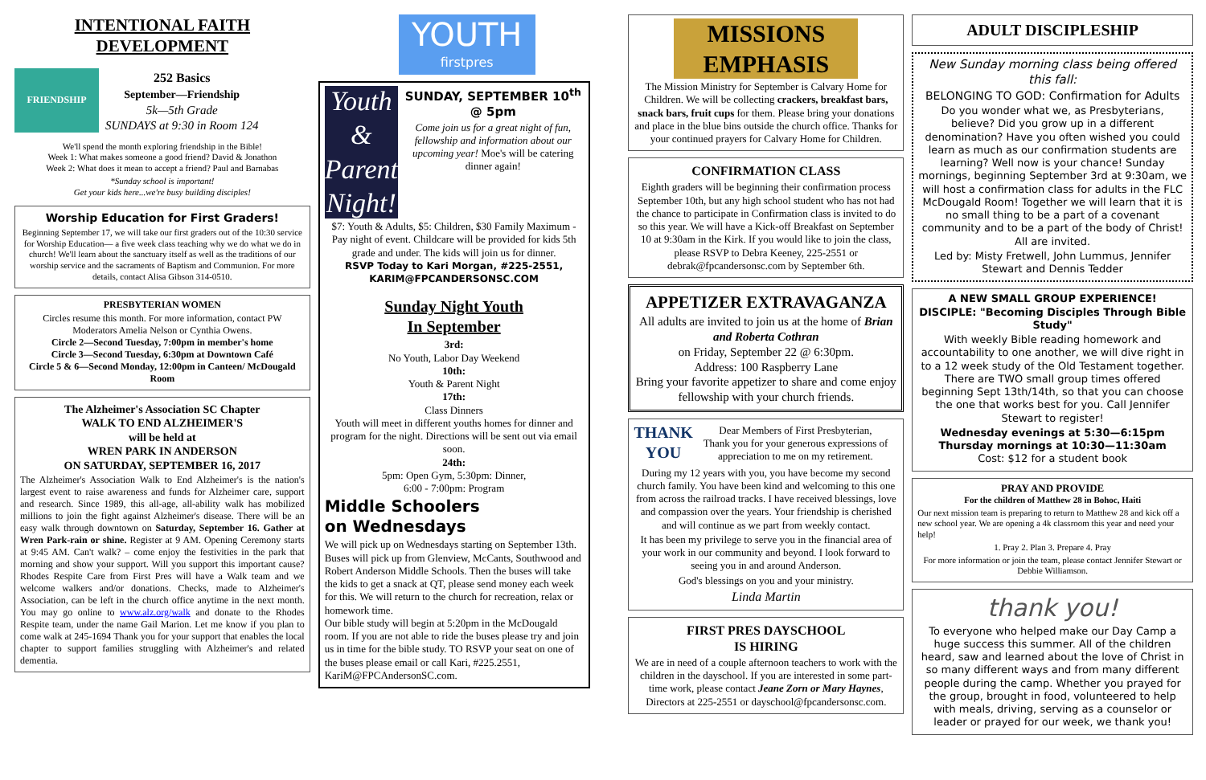INTENTIONAL FAITH DEVELOPMENT
FRIENDSHIP
252 Basics
September—Friendship
5k—5th Grade
SUNDAYS at 9:30 in Room 124
We'll spend the month exploring friendship in the Bible!
Week 1: What makes someone a good friend? David & Jonathon
Week 2: What does it mean to accept a friend? Paul and Barnabas
*Sunday school is important!
Get your kids here...we're busy building disciples!
Worship Education for First Graders!
Beginning September 17, we will take our first graders out of the 10:30 service for Worship Education— a five week class teaching why we do what we do in church! We'll learn about the sanctuary itself as well as the traditions of our worship service and the sacraments of Baptism and Communion. For more details, contact Alisa Gibson 314-0510.
PRESBYTERIAN WOMEN
Circles resume this month. For more information, contact PW Moderators Amelia Nelson or Cynthia Owens.
Circle 2—Second Tuesday, 7:00pm in member's home
Circle 3—Second Tuesday, 6:30pm at Downtown Café
Circle 5 & 6—Second Monday, 12:00pm in Canteen/ McDougald Room
The Alzheimer's Association SC Chapter
WALK TO END ALZHEIMER'S
will be held at
WREN PARK IN ANDERSON
ON SATURDAY, SEPTEMBER 16, 2017
The Alzheimer's Association Walk to End Alzheimer's is the nation's largest event to raise awareness and funds for Alzheimer care, support and research. Since 1989, this all-age, all-ability walk has mobilized millions to join the fight against Alzheimer's disease. There will be an easy walk through downtown on Saturday, September 16. Gather at Wren Park-rain or shine. Register at 9 AM. Opening Ceremony starts at 9:45 AM. Can't walk? – come enjoy the festivities in the park that morning and show your support. Will you support this important cause? Rhodes Respite Care from First Pres will have a Walk team and we welcome walkers and/or donations. Checks, made to Alzheimer's Association, can be left in the church office anytime in the next month. You may go online to www.alz.org/walk and donate to the Rhodes Respite team, under the name Gail Marion. Let me know if you plan to come walk at 245-1694 Thank you for your support that enables the local chapter to support families struggling with Alzheimer's and related dementia.
YOUTH
firstpres
Youth & Parent Night!
SUNDAY, SEPTEMBER 10<sup>th</sup> @ 5pm
Come join us for a great night of fun, fellowship and information about our upcoming year! Moe's will be catering dinner again!
$7: Youth & Adults, $5: Children, $30 Family Maximum - Pay night of event. Childcare will be provided for kids 5th grade and under. The kids will join us for dinner.
RSVP Today to Kari Morgan, #225-2551, KARIM@FPCANDERSONSC.COM
Sunday Night Youth
In September
3rd:
No Youth, Labor Day Weekend
10th:
Youth & Parent Night
17th:
Class Dinners
Youth will meet in different youths homes for dinner and program for the night. Directions will be sent out via email soon.
24th:
5pm: Open Gym, 5:30pm: Dinner,
6:00 - 7:00pm: Program
Middle Schoolers
on Wednesdays
We will pick up on Wednesdays starting on September 13th. Buses will pick up from Glenview, McCants, Southwood and Robert Anderson Middle Schools. Then the buses will take the kids to get a snack at QT, please send money each week for this. We will return to the church for recreation, relax or homework time.
Our bible study will begin at 5:20pm in the McDougald room. If you are not able to ride the buses please try and join us in time for the bible study. TO RSVP your seat on one of the buses please email or call Kari, #225.2551, KariM@FPCAndersonSC.com.
MISSIONS EMPHASIS
The Mission Ministry for September is Calvary Home for Children. We will be collecting crackers, breakfast bars, snack bars, fruit cups for them. Please bring your donations and place in the blue bins outside the church office. Thanks for your continued prayers for Calvary Home for Children.
CONFIRMATION CLASS
Eighth graders will be beginning their confirmation process September 10th, but any high school student who has not had the chance to participate in Confirmation class is invited to do so this year. We will have a Kick-off Breakfast on September 10 at 9:30am in the Kirk. If you would like to join the class, please RSVP to Debra Keeney, 225-2551 or debrak@fpcandersonsc.com by September 6th.
APPETIZER EXTRAVAGANZA
All adults are invited to join us at the home of Brian and Roberta Cothran
on Friday, September 22 @ 6:30pm.
Address: 100 Raspberry Lane
Bring your favorite appetizer to share and come enjoy fellowship with your church friends.
THANK YOU
Dear Members of First Presbyterian,
Thank you for your generous expressions of appreciation to me on my retirement.
During my 12 years with you, you have become my second church family. You have been kind and welcoming to this one from across the railroad tracks. I have received blessings, love and compassion over the years. Your friendship is cherished and will continue as we part from weekly contact.
It has been my privilege to serve you in the financial area of your work in our community and beyond. I look forward to seeing you in and around Anderson.
God's blessings on you and your ministry.
Linda Martin
FIRST PRES DAYSCHOOL
IS HIRING
We are in need of a couple afternoon teachers to work with the children in the dayschool. If you are interested in some part-time work, please contact Jeane Zorn or Mary Haynes, Directors at 225-2551 or dayschool@fpcandersonsc.com.
ADULT DISCIPLESHIP
New Sunday morning class being offered this fall:
BELONGING TO GOD: Confirmation for Adults
Do you wonder what we, as Presbyterians, believe? Did you grow up in a different denomination? Have you often wished you could learn as much as our confirmation students are learning? Well now is your chance! Sunday mornings, beginning September 3rd at 9:30am, we will host a confirmation class for adults in the FLC McDougald Room! Together we will learn that it is no small thing to be a part of a covenant community and to be a part of the body of Christ! All are invited.
Led by: Misty Fretwell, John Lummus, Jennifer Stewart and Dennis Tedder
A NEW SMALL GROUP EXPERIENCE!
DISCIPLE: "Becoming Disciples Through Bible Study"
With weekly Bible reading homework and accountability to one another, we will dive right in to a 12 week study of the Old Testament together. There are TWO small group times offered beginning Sept 13th/14th, so that you can choose the one that works best for you. Call Jennifer Stewart to register!
Wednesday evenings at 5:30—6:15pm
Thursday mornings at 10:30—11:30am
Cost: $12 for a student book
PRAY AND PROVIDE
For the children of Matthew 28 in Bohoc, Haiti
Our next mission team is preparing to return to Matthew 28 and kick off a new school year. We are opening a 4k classroom this year and need your help!
1. Pray 2. Plan 3. Prepare 4. Pray
For more information or join the team, please contact Jennifer Stewart or Debbie Williamson.
thank you!
To everyone who helped make our Day Camp a huge success this summer. All of the children heard, saw and learned about the love of Christ in so many different ways and from many different people during the camp. Whether you prayed for the group, brought in food, volunteered to help with meals, driving, serving as a counselor or leader or prayed for our week, we thank you!